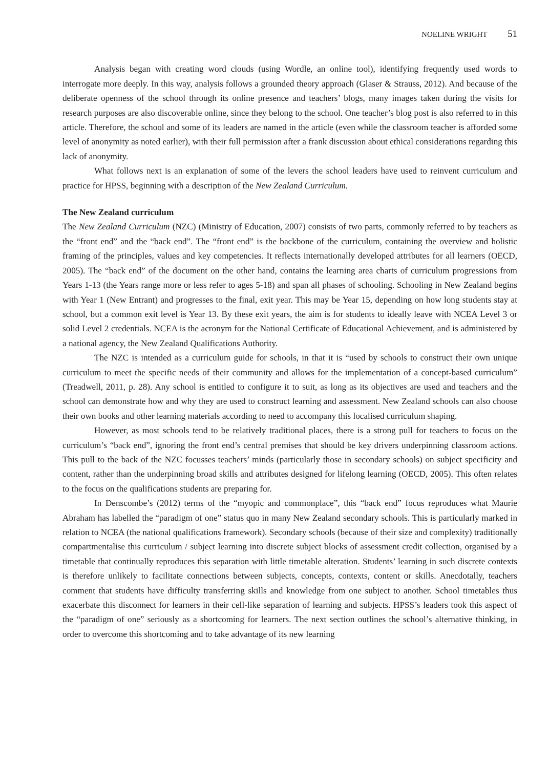NOELINE WRIGHT 51
Analysis began with creating word clouds (using Wordle, an online tool), identifying frequently used words to interrogate more deeply. In this way, analysis follows a grounded theory approach (Glaser & Strauss, 2012). And because of the deliberate openness of the school through its online presence and teachers’ blogs, many images taken during the visits for research purposes are also discoverable online, since they belong to the school. One teacher’s blog post is also referred to in this article. Therefore, the school and some of its leaders are named in the article (even while the classroom teacher is afforded some level of anonymity as noted earlier), with their full permission after a frank discussion about ethical considerations regarding this lack of anonymity.
What follows next is an explanation of some of the levers the school leaders have used to reinvent curriculum and practice for HPSS, beginning with a description of the New Zealand Curriculum.
The New Zealand curriculum
The New Zealand Curriculum (NZC) (Ministry of Education, 2007) consists of two parts, commonly referred to by teachers as the “front end” and the “back end”. The “front end” is the backbone of the curriculum, containing the overview and holistic framing of the principles, values and key competencies. It reflects internationally developed attributes for all learners (OECD, 2005). The “back end” of the document on the other hand, contains the learning area charts of curriculum progressions from Years 1-13 (the Years range more or less refer to ages 5-18) and span all phases of schooling. Schooling in New Zealand begins with Year 1 (New Entrant) and progresses to the final, exit year. This may be Year 15, depending on how long students stay at school, but a common exit level is Year 13. By these exit years, the aim is for students to ideally leave with NCEA Level 3 or solid Level 2 credentials. NCEA is the acronym for the National Certificate of Educational Achievement, and is administered by a national agency, the New Zealand Qualifications Authority.
The NZC is intended as a curriculum guide for schools, in that it is “used by schools to construct their own unique curriculum to meet the specific needs of their community and allows for the implementation of a concept-based curriculum” (Treadwell, 2011, p. 28). Any school is entitled to configure it to suit, as long as its objectives are used and teachers and the school can demonstrate how and why they are used to construct learning and assessment. New Zealand schools can also choose their own books and other learning materials according to need to accompany this localised curriculum shaping.
However, as most schools tend to be relatively traditional places, there is a strong pull for teachers to focus on the curriculum’s “back end”, ignoring the front end’s central premises that should be key drivers underpinning classroom actions. This pull to the back of the NZC focusses teachers’ minds (particularly those in secondary schools) on subject specificity and content, rather than the underpinning broad skills and attributes designed for lifelong learning (OECD, 2005). This often relates to the focus on the qualifications students are preparing for.
In Denscombe’s (2012) terms of the “myopic and commonplace”, this “back end” focus reproduces what Maurie Abraham has labelled the “paradigm of one” status quo in many New Zealand secondary schools. This is particularly marked in relation to NCEA (the national qualifications framework). Secondary schools (because of their size and complexity) traditionally compartmentalise this curriculum / subject learning into discrete subject blocks of assessment credit collection, organised by a timetable that continually reproduces this separation with little timetable alteration. Students’ learning in such discrete contexts is therefore unlikely to facilitate connections between subjects, concepts, contexts, content or skills. Anecdotally, teachers comment that students have difficulty transferring skills and knowledge from one subject to another. School timetables thus exacerbate this disconnect for learners in their cell-like separation of learning and subjects. HPSS’s leaders took this aspect of the “paradigm of one” seriously as a shortcoming for learners. The next section outlines the school’s alternative thinking, in order to overcome this shortcoming and to take advantage of its new learning